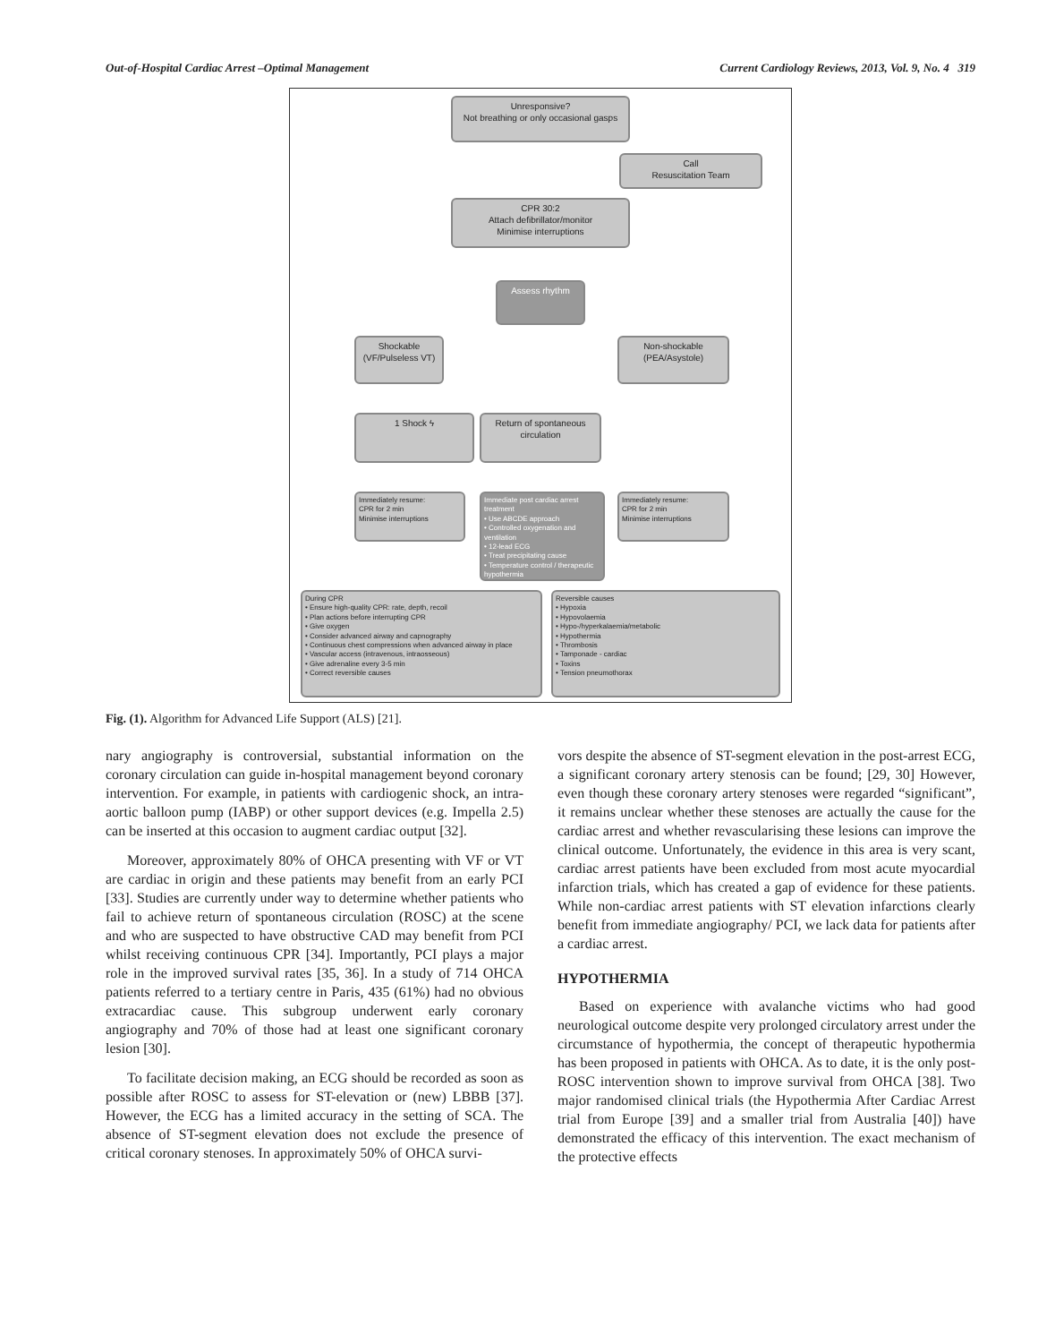Out-of-Hospital Cardiac Arrest –Optimal Management Current Cardiology Reviews, 2013, Vol. 9, No. 4 319
Unresponsive?
Not breathing or only occasional gasps
Call
Resuscitation Team
CPR 30:2
Attach defibrillator/monitor
Minimise interruptions
Assess rhythm
Shockable
(VF/Pulseless VT)
Non-shockable
(PEA/Asystole)
1 Shock ϟ
Return of spontaneous circulation
Immediately resume:
CPR for 2 min
Minimise interruptions
Immediate post cardiac arrest treatment
• Use ABCDE approach
• Controlled oxygenation and ventilation
• 12-lead ECG
• Treat precipitating cause
• Temperature control / therapeutic hypothermia
Immediately resume:
CPR for 2 min
Minimise interruptions
During CPR
• Ensure high-quality CPR: rate, depth, recoil
• Plan actions before interrupting CPR
• Give oxygen
• Consider advanced airway and capnography
• Continuous chest compressions when advanced airway in place
• Vascular access (intravenous, intraosseous)
• Give adrenaline every 3-5 min
• Correct reversible causes
Reversible causes
• Hypoxia
• Hypovolaemia
• Hypo-/hyperkalaemia/metabolic
• Hypothermia
• Thrombosis
• Tamponade - cardiac
• Toxins
• Tension pneumothorax
Fig. (1). Algorithm for Advanced Life Support (ALS) [21].
nary angiography is controversial, substantial information on the coronary circulation can guide in-hospital management beyond coronary intervention. For example, in patients with cardiogenic shock, an intra-aortic balloon pump (IABP) or other support devices (e.g. Impella 2.5) can be inserted at this occasion to augment cardiac output [32].
Moreover, approximately 80% of OHCA presenting with VF or VT are cardiac in origin and these patients may benefit from an early PCI [33]. Studies are currently under way to determine whether patients who fail to achieve return of spontaneous circulation (ROSC) at the scene and who are suspected to have obstructive CAD may benefit from PCI whilst receiving continuous CPR [34]. Importantly, PCI plays a major role in the improved survival rates [35, 36]. In a study of 714 OHCA patients referred to a tertiary centre in Paris, 435 (61%) had no obvious extracardiac cause. This subgroup underwent early coronary angiography and 70% of those had at least one significant coronary lesion [30].
To facilitate decision making, an ECG should be recorded as soon as possible after ROSC to assess for ST-elevation or (new) LBBB [37]. However, the ECG has a limited accuracy in the setting of SCA. The absence of ST-segment elevation does not exclude the presence of critical coronary stenoses. In approximately 50% of OHCA survi-
vors despite the absence of ST-segment elevation in the post-arrest ECG, a significant coronary artery stenosis can be found; [29, 30] However, even though these coronary artery stenoses were regarded “significant”, it remains unclear whether these stenoses are actually the cause for the cardiac arrest and whether revascularising these lesions can improve the clinical outcome. Unfortunately, the evidence in this area is very scant, cardiac arrest patients have been excluded from most acute myocardial infarction trials, which has created a gap of evidence for these patients. While non-cardiac arrest patients with ST elevation infarctions clearly benefit from immediate angiography/ PCI, we lack data for patients after a cardiac arrest.
HYPOTHERMIA
Based on experience with avalanche victims who had good neurological outcome despite very prolonged circulatory arrest under the circumstance of hypothermia, the concept of therapeutic hypothermia has been proposed in patients with OHCA. As to date, it is the only post-ROSC intervention shown to improve survival from OHCA [38]. Two major randomised clinical trials (the Hypothermia After Cardiac Arrest trial from Europe [39] and a smaller trial from Australia [40]) have demonstrated the efficacy of this intervention. The exact mechanism of the protective effects